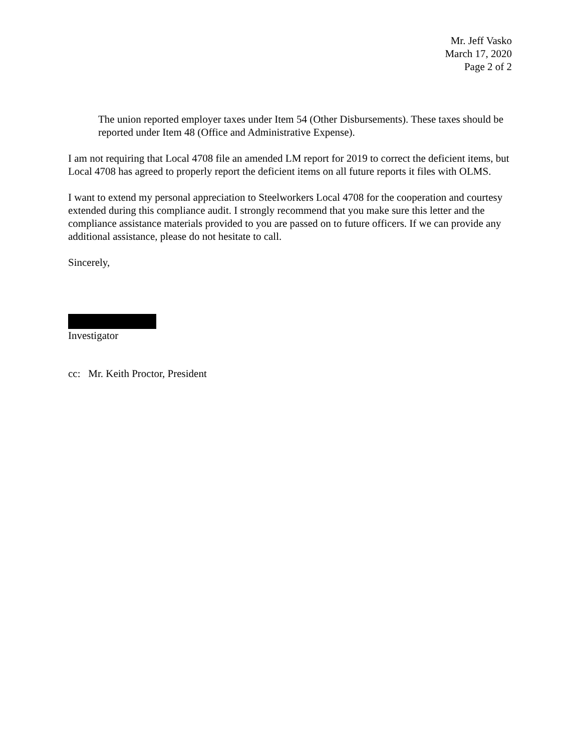Mr. Jeff Vasko
March 17, 2020
Page 2 of 2
The union reported employer taxes under Item 54 (Other Disbursements). These taxes should be reported under Item 48 (Office and Administrative Expense).
I am not requiring that Local 4708 file an amended LM report for 2019 to correct the deficient items, but Local 4708 has agreed to properly report the deficient items on all future reports it files with OLMS.
I want to extend my personal appreciation to Steelworkers Local 4708 for the cooperation and courtesy extended during this compliance audit. I strongly recommend that you make sure this letter and the compliance assistance materials provided to you are passed on to future officers. If we can provide any additional assistance, please do not hesitate to call.
Sincerely,
Investigator
cc: Mr. Keith Proctor, President